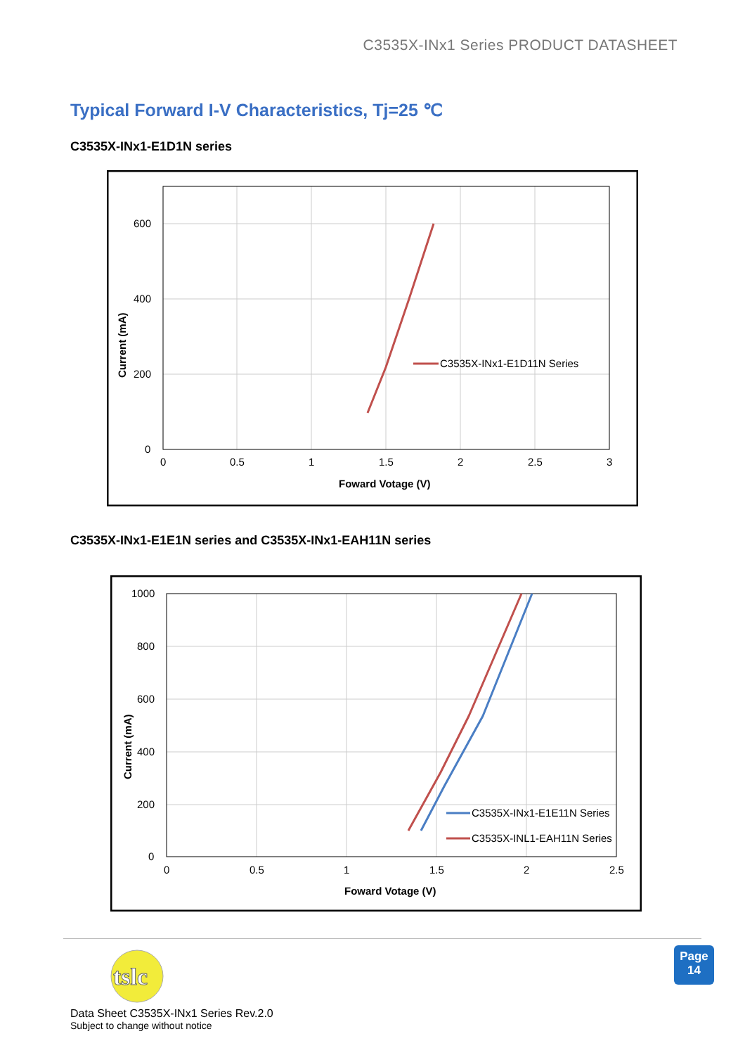C3535X-INx1 Series PRODUCT DATASHEET
Typical Forward I-V Characteristics, Tj=25 ℃
C3535X-INx1-E1D1N series
C3535X-INx1-E1D11N Series
600
400
200
0
0
0.5
1
1.5
2
2.5
3
Foward Votage (V)
Current (mA)
C3535X-INx1-E1E1N series and C3535X-INx1-EAH11N series
C3535X-INx1-E1E11N Series
C3535X-INL1-EAH11N Series
1000
800
600
400
200
0
0
0.5
1
1.5
2
2.5
Foward Votage (V)
Current (mA)
tslc
Page
14
Data Sheet C3535X-INx1 Series Rev.2.0
Subject to change without notice